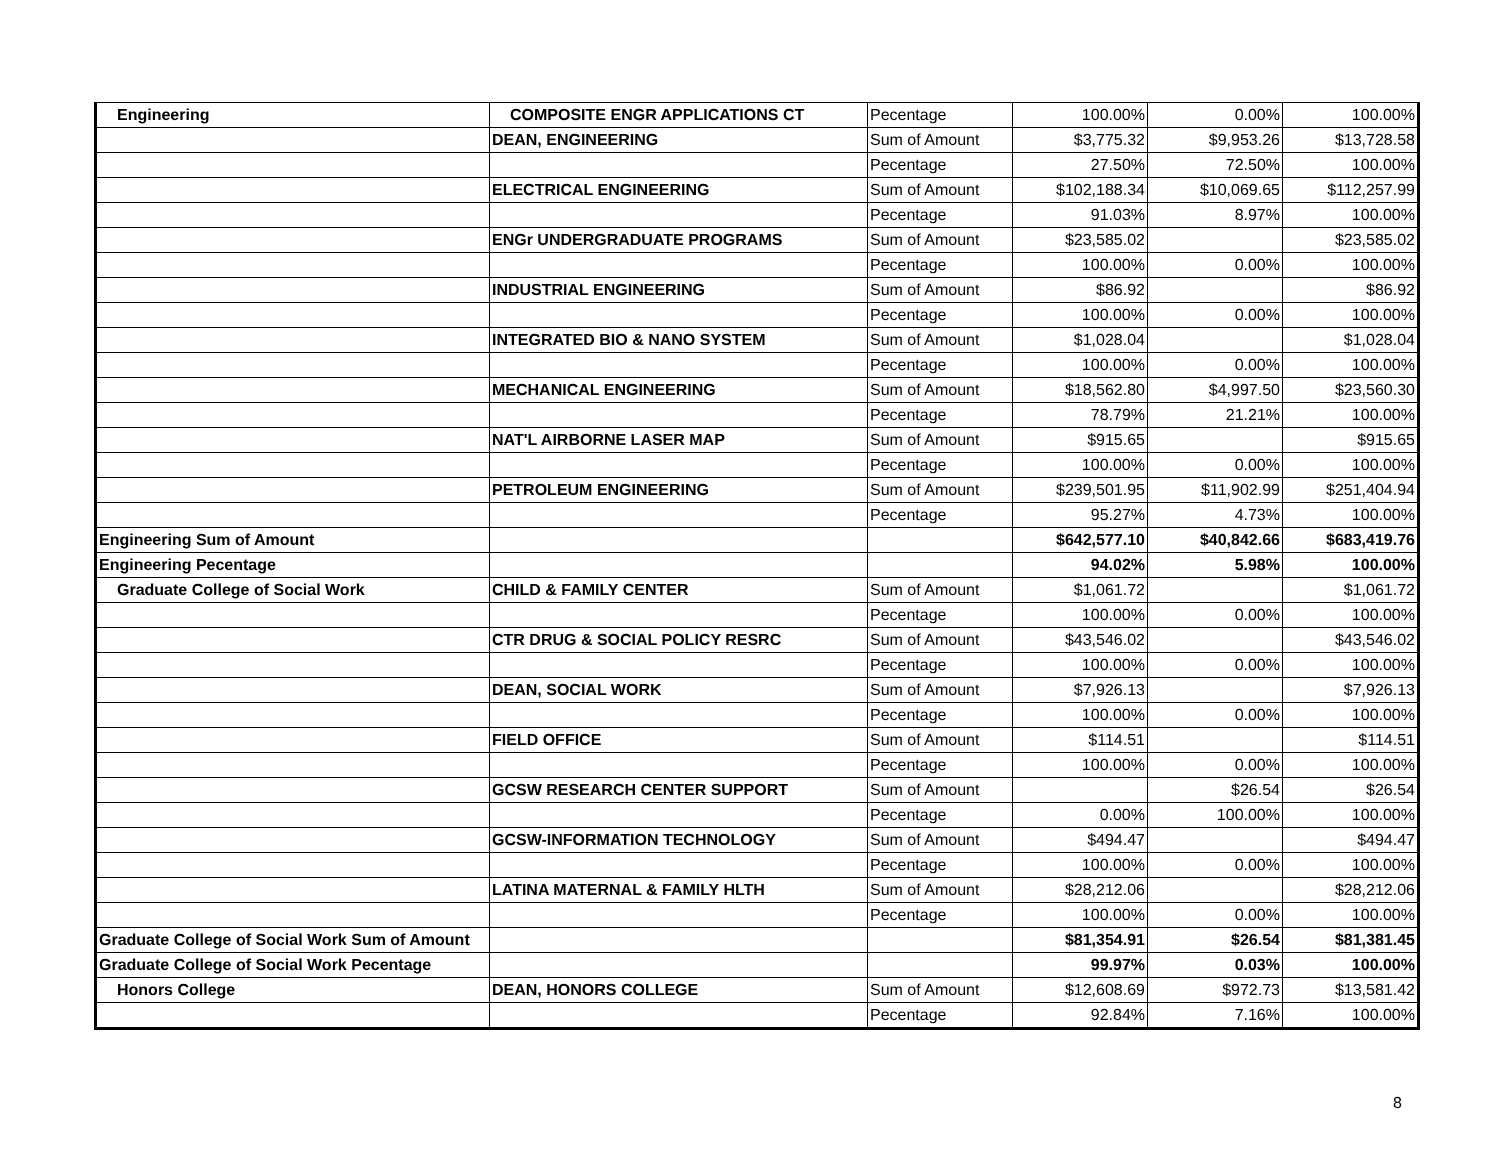| Engineering | COMPOSITE ENGR APPLICATIONS CT | Pecentage | 100.00% | 0.00% | 100.00% |
| | DEAN, ENGINEERING | Sum of Amount | $3,775.32 | $9,953.26 | $13,728.58 |
| | | Pecentage | 27.50% | 72.50% | 100.00% |
| | ELECTRICAL ENGINEERING | Sum of Amount | $102,188.34 | $10,069.65 | $112,257.99 |
| | | Pecentage | 91.03% | 8.97% | 100.00% |
| | ENGr UNDERGRADUATE PROGRAMS | Sum of Amount | $23,585.02 | | $23,585.02 |
| | | Pecentage | 100.00% | 0.00% | 100.00% |
| | INDUSTRIAL ENGINEERING | Sum of Amount | $86.92 | | $86.92 |
| | | Pecentage | 100.00% | 0.00% | 100.00% |
| | INTEGRATED BIO & NANO SYSTEM | Sum of Amount | $1,028.04 | | $1,028.04 |
| | | Pecentage | 100.00% | 0.00% | 100.00% |
| | MECHANICAL ENGINEERING | Sum of Amount | $18,562.80 | $4,997.50 | $23,560.30 |
| | | Pecentage | 78.79% | 21.21% | 100.00% |
| | NAT'L AIRBORNE LASER MAP | Sum of Amount | $915.65 | | $915.65 |
| | | Pecentage | 100.00% | 0.00% | 100.00% |
| | PETROLEUM ENGINEERING | Sum of Amount | $239,501.95 | $11,902.99 | $251,404.94 |
| | | Pecentage | 95.27% | 4.73% | 100.00% |
| Engineering Sum of Amount | | | $642,577.10 | $40,842.66 | $683,419.76 |
| Engineering Pecentage | | | 94.02% | 5.98% | 100.00% |
| Graduate College of Social Work | CHILD & FAMILY CENTER | Sum of Amount | $1,061.72 | | $1,061.72 |
| | | Pecentage | 100.00% | 0.00% | 100.00% |
| | CTR DRUG & SOCIAL POLICY RESRC | Sum of Amount | $43,546.02 | | $43,546.02 |
| | | Pecentage | 100.00% | 0.00% | 100.00% |
| | DEAN, SOCIAL WORK | Sum of Amount | $7,926.13 | | $7,926.13 |
| | | Pecentage | 100.00% | 0.00% | 100.00% |
| | FIELD OFFICE | Sum of Amount | $114.51 | | $114.51 |
| | | Pecentage | 100.00% | 0.00% | 100.00% |
| | GCSW RESEARCH CENTER SUPPORT | Sum of Amount | | $26.54 | $26.54 |
| | | Pecentage | 0.00% | 100.00% | 100.00% |
| | GCSW-INFORMATION TECHNOLOGY | Sum of Amount | $494.47 | | $494.47 |
| | | Pecentage | 100.00% | 0.00% | 100.00% |
| | LATINA MATERNAL & FAMILY HLTH | Sum of Amount | $28,212.06 | | $28,212.06 |
| | | Pecentage | 100.00% | 0.00% | 100.00% |
| Graduate College of Social Work Sum of Amount | | | $81,354.91 | $26.54 | $81,381.45 |
| Graduate College of Social Work Pecentage | | | 99.97% | 0.03% | 100.00% |
| Honors College | DEAN, HONORS COLLEGE | Sum of Amount | $12,608.69 | $972.73 | $13,581.42 |
| | | Pecentage | 92.84% | 7.16% | 100.00% |
8